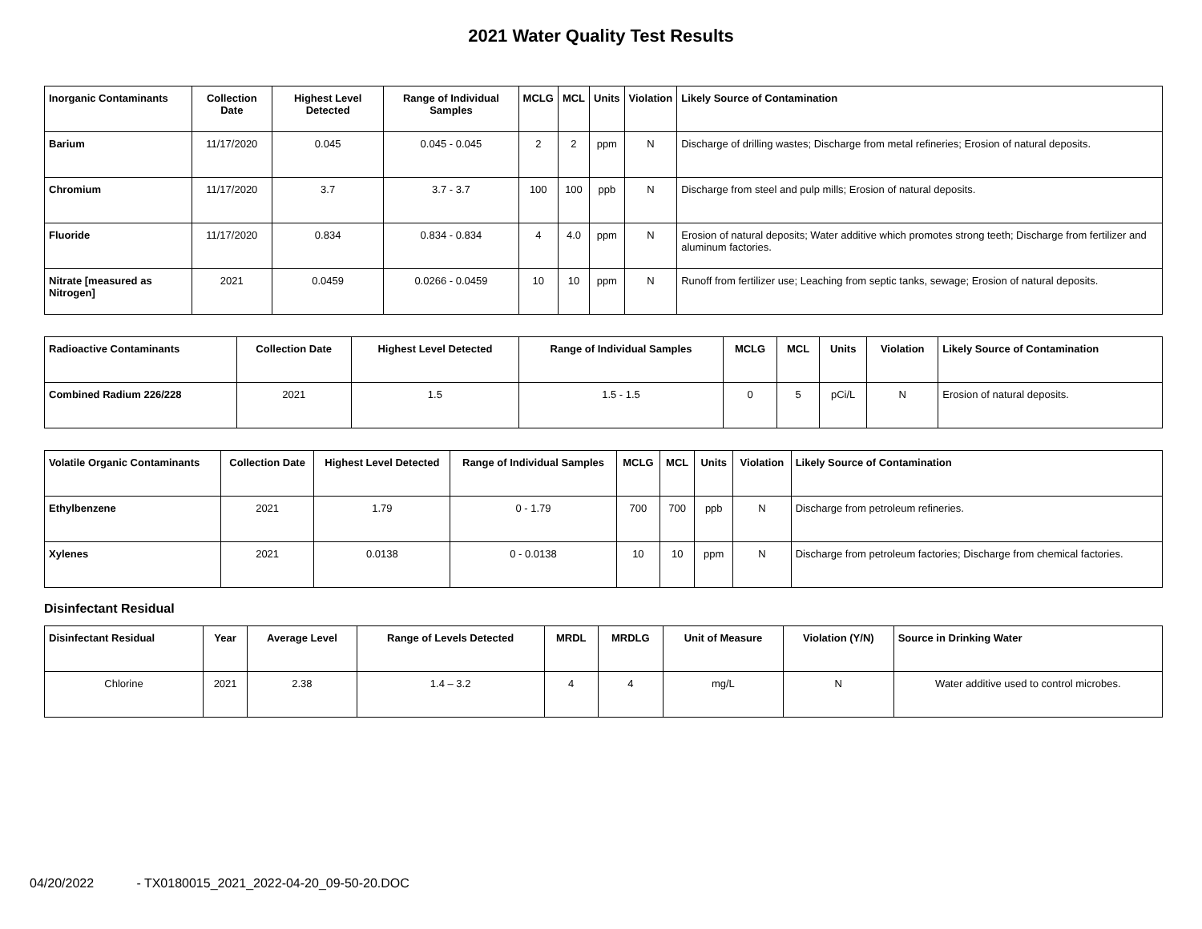2021 Water Quality Test Results
| Inorganic Contaminants | Collection Date | Highest Level Detected | Range of Individual Samples | MCLG | MCL | Units | Violation | Likely Source of Contamination |
| --- | --- | --- | --- | --- | --- | --- | --- | --- |
| Barium | 11/17/2020 | 0.045 | 0.045 - 0.045 | 2 | 2 | ppm | N | Discharge of drilling wastes; Discharge from metal refineries; Erosion of natural deposits. |
| Chromium | 11/17/2020 | 3.7 | 3.7 - 3.7 | 100 | 100 | ppb | N | Discharge from steel and pulp mills; Erosion of natural deposits. |
| Fluoride | 11/17/2020 | 0.834 | 0.834 - 0.834 | 4 | 4.0 | ppm | N | Erosion of natural deposits; Water additive which promotes strong teeth; Discharge from fertilizer and aluminum factories. |
| Nitrate [measured as Nitrogen] | 2021 | 0.0459 | 0.0266 - 0.0459 | 10 | 10 | ppm | N | Runoff from fertilizer use; Leaching from septic tanks, sewage; Erosion of natural deposits. |
| Radioactive Contaminants | Collection Date | Highest Level Detected | Range of Individual Samples | MCLG | MCL | Units | Violation | Likely Source of Contamination |
| --- | --- | --- | --- | --- | --- | --- | --- | --- |
| Combined Radium 226/228 | 2021 | 1.5 | 1.5 - 1.5 | 0 | 5 | pCi/L | N | Erosion of natural deposits. |
| Volatile Organic Contaminants | Collection Date | Highest Level Detected | Range of Individual Samples | MCLG | MCL | Units | Violation | Likely Source of Contamination |
| --- | --- | --- | --- | --- | --- | --- | --- | --- |
| Ethylbenzene | 2021 | 1.79 | 0 - 1.79 | 700 | 700 | ppb | N | Discharge from petroleum refineries. |
| Xylenes | 2021 | 0.0138 | 0 - 0.0138 | 10 | 10 | ppm | N | Discharge from petroleum factories; Discharge from chemical factories. |
Disinfectant Residual
| Disinfectant Residual | Year | Average Level | Range of Levels Detected | MRDL | MRDLG | Unit of Measure | Violation (Y/N) | Source in Drinking Water |
| --- | --- | --- | --- | --- | --- | --- | --- | --- |
| Chlorine | 2021 | 2.38 | 1.4 – 3.2 | 4 | 4 | mg/L | N | Water additive used to control microbes. |
04/20/2022 - TX0180015_2021_2022-04-20_09-50-20.DOC